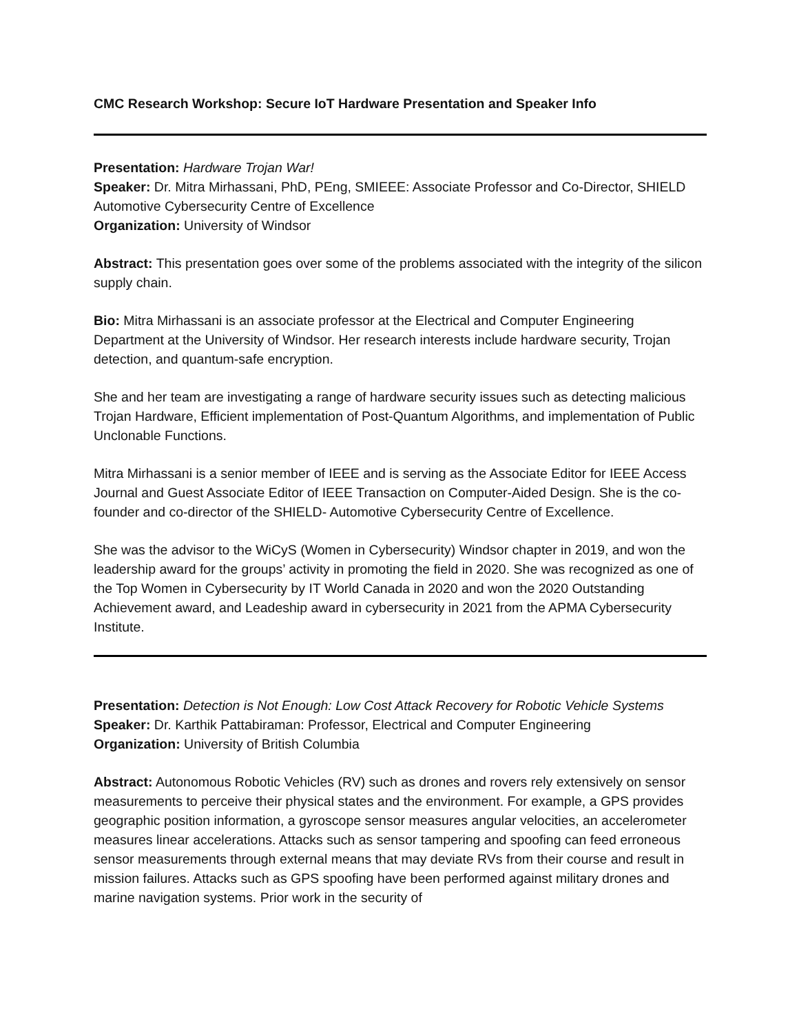CMC Research Workshop: Secure IoT Hardware Presentation and Speaker Info
Presentation: Hardware Trojan War!
Speaker: Dr. Mitra Mirhassani, PhD, PEng, SMIEEE: Associate Professor and Co-Director, SHIELD Automotive Cybersecurity Centre of Excellence
Organization: University of Windsor
Abstract: This presentation goes over some of the problems associated with the integrity of the silicon supply chain.
Bio: Mitra Mirhassani is an associate professor at the Electrical and Computer Engineering Department at the University of Windsor. Her research interests include hardware security, Trojan detection, and quantum-safe encryption.
She and her team are investigating a range of hardware security issues such as detecting malicious Trojan Hardware, Efficient implementation of Post-Quantum Algorithms, and implementation of Public Unclonable Functions.
Mitra Mirhassani is a senior member of IEEE and is serving as the Associate Editor for IEEE Access Journal and Guest Associate Editor of IEEE Transaction on Computer-Aided Design. She is the co-founder and co-director of the SHIELD- Automotive Cybersecurity Centre of Excellence.
She was the advisor to the WiCyS (Women in Cybersecurity) Windsor chapter in 2019, and won the leadership award for the groups’ activity in promoting the field in 2020. She was recognized as one of the Top Women in Cybersecurity by IT World Canada in 2020 and won the 2020 Outstanding Achievement award, and Leadeship award in cybersecurity in 2021 from the APMA Cybersecurity Institute.
Presentation: Detection is Not Enough: Low Cost Attack Recovery for Robotic Vehicle Systems
Speaker: Dr. Karthik Pattabiraman: Professor, Electrical and Computer Engineering
Organization: University of British Columbia
Abstract: Autonomous Robotic Vehicles (RV) such as drones and rovers rely extensively on sensor measurements to perceive their physical states and the environment. For example, a GPS provides geographic position information, a gyroscope sensor measures angular velocities, an accelerometer measures linear accelerations. Attacks such as sensor tampering and spoofing can feed erroneous sensor measurements through external means that may deviate RVs from their course and result in mission failures. Attacks such as GPS spoofing have been performed against military drones and marine navigation systems. Prior work in the security of